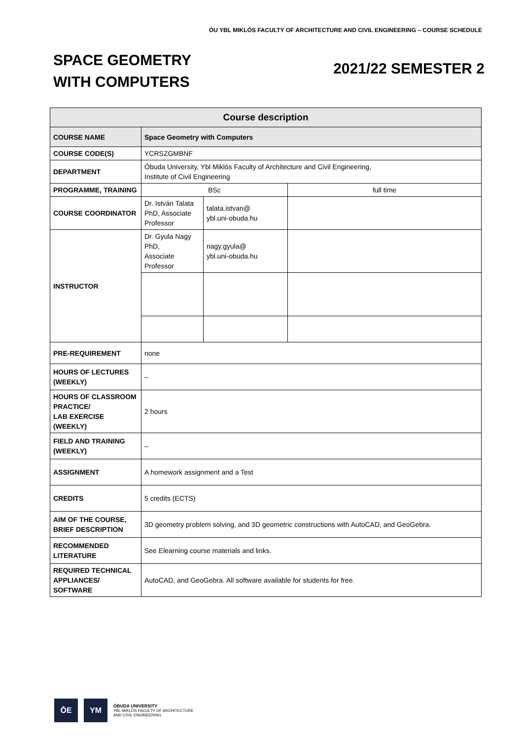ÓU YBL MIKLÓS FACULTY OF ARCHITECTURE AND CIVIL ENGINEERING – COURSE SCHEDULE
SPACE GEOMETRY
WITH COMPUTERS
2021/22 SEMESTER 2
| Course description | | | |
| --- | --- | --- | --- |
| COURSE NAME | Space Geometry with Computers | | |
| COURSE CODE(S) | YCRSZGMBNF | | |
| DEPARTMENT | Óbuda University, Ybl Miklós Faculty of Architecture and Civil Engineering, Institute of Civil Engineering | | |
| PROGRAMME, TRAINING | BSc | | full time |
| COURSE COORDINATOR | Dr. István Talata PhD, Associate Professor | talata.istvan@ ybl.uni-obuda.hu | |
| INSTRUCTOR | Dr. Gyula Nagy PhD, Associate Professor | nagy.gyula@ ybl.uni-obuda.hu | |
| PRE-REQUIREMENT | none | | |
| HOURS OF LECTURES (WEEKLY) | – | | |
| HOURS OF CLASSROOM PRACTICE/ LAB EXERCISE (WEEKLY) | 2 hours | | |
| FIELD AND TRAINING (WEEKLY) | – | | |
| ASSIGNMENT | A homework assignment and a Test | | |
| CREDITS | 5 credits (ECTS) | | |
| AIM OF THE COURSE, BRIEF DESCRIPTION | 3D geometry problem solving, and 3D geometric constructions with AutoCAD, and GeoGebra. | | |
| RECOMMENDED LITERATURE | See Elearning course materials and links. | | |
| REQUIRED TECHNICAL APPLIANCES/ SOFTWARE | AutoCAD, and GeoGebra. All software available for students for free. | | |
ŌE YM
ÓBUDA UNIVERSITY
YBL MIKLÓS FACULTY OF ARCHITECTURE
AND CIVIL ENGINEERING